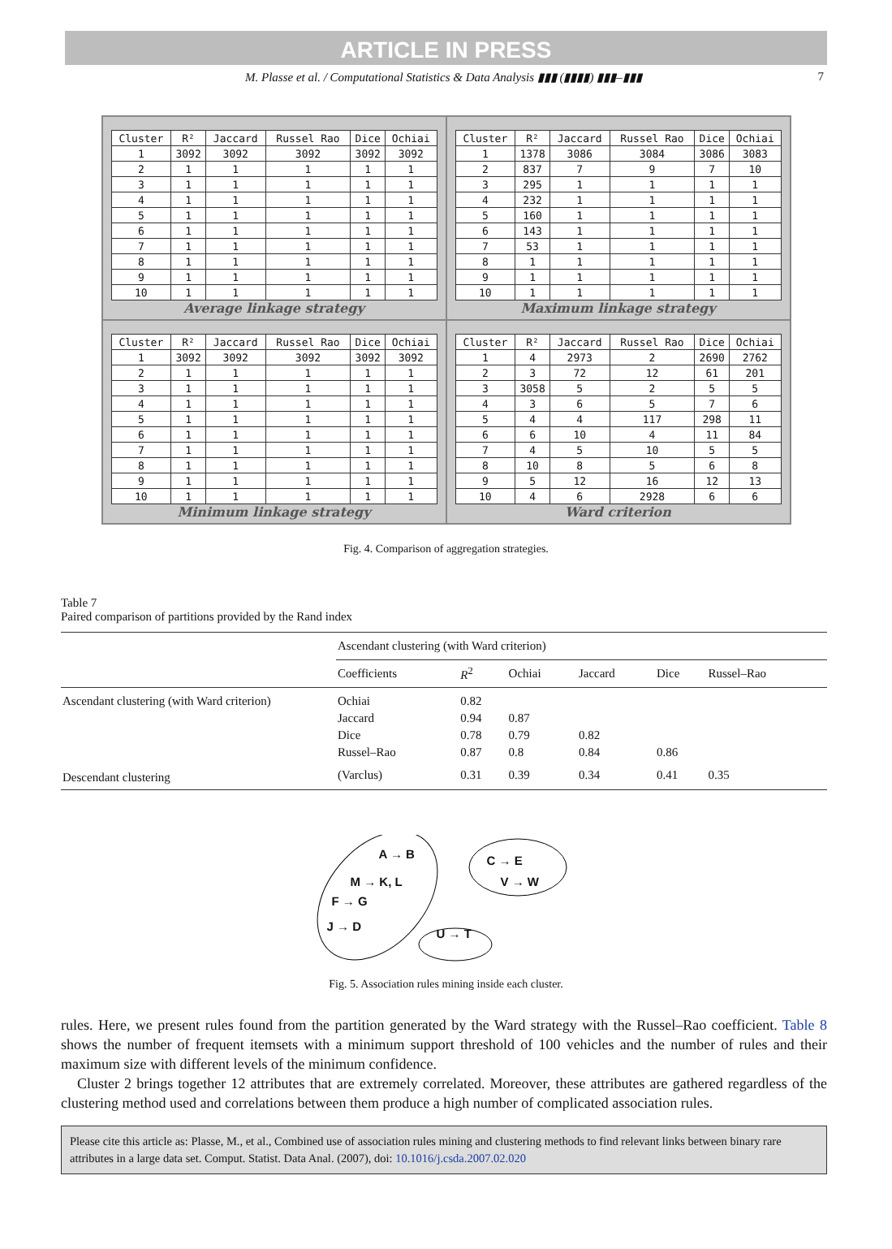ARTICLE IN PRESS
M. Plasse et al. / Computational Statistics & Data Analysis ▮▮▮ (▮▮▮▮) ▮▮▮–▮▮▮ 7
| Cluster | R² | Jaccard | Russel Rao | Dice | Ochiai |
| 1 | 3092 | 3092 | 3092 | 3092 | 3092 |
| 2 | 1 | 1 | 1 | 1 | 1 |
| 3 | 1 | 1 | 1 | 1 | 1 |
| 4 | 1 | 1 | 1 | 1 | 1 |
| 5 | 1 | 1 | 1 | 1 | 1 |
| 6 | 1 | 1 | 1 | 1 | 1 |
| 7 | 1 | 1 | 1 | 1 | 1 |
| 8 | 1 | 1 | 1 | 1 | 1 |
| 9 | 1 | 1 | 1 | 1 | 1 |
| 10 | 1 | 1 | 1 | 1 | 1 |
Average linkage strategy
| Cluster | R² | Jaccard | Russel Rao | Dice | Ochiai |
| 1 | 1378 | 3086 | 3084 | 3086 | 3083 |
| 2 | 837 | 7 | 9 | 7 | 10 |
| 3 | 295 | 1 | 1 | 1 | 1 |
| 4 | 232 | 1 | 1 | 1 | 1 |
| 5 | 160 | 1 | 1 | 1 | 1 |
| 6 | 143 | 1 | 1 | 1 | 1 |
| 7 | 53 | 1 | 1 | 1 | 1 |
| 8 | 1 | 1 | 1 | 1 | 1 |
| 9 | 1 | 1 | 1 | 1 | 1 |
| 10 | 1 | 1 | 1 | 1 | 1 |
Maximum linkage strategy
| Cluster | R² | Jaccard | Russel Rao | Dice | Ochiai |
| 1 | 3092 | 3092 | 3092 | 3092 | 3092 |
| 2 | 1 | 1 | 1 | 1 | 1 |
| 3 | 1 | 1 | 1 | 1 | 1 |
| 4 | 1 | 1 | 1 | 1 | 1 |
| 5 | 1 | 1 | 1 | 1 | 1 |
| 6 | 1 | 1 | 1 | 1 | 1 |
| 7 | 1 | 1 | 1 | 1 | 1 |
| 8 | 1 | 1 | 1 | 1 | 1 |
| 9 | 1 | 1 | 1 | 1 | 1 |
| 10 | 1 | 1 | 1 | 1 | 1 |
Minimum linkage strategy
| Cluster | R² | Jaccard | Russel Rao | Dice | Ochiai |
| 1 | 4 | 2973 | 2 | 2690 | 2762 |
| 2 | 3 | 72 | 12 | 61 | 201 |
| 3 | 3058 | 5 | 2 | 5 | 5 |
| 4 | 3 | 6 | 5 | 7 | 6 |
| 5 | 4 | 4 | 117 | 298 | 11 |
| 6 | 6 | 10 | 4 | 11 | 84 |
| 7 | 4 | 5 | 10 | 5 | 5 |
| 8 | 10 | 8 | 5 | 6 | 8 |
| 9 | 5 | 12 | 16 | 12 | 13 |
| 10 | 4 | 6 | 2928 | 6 | 6 |
Ward criterion
Fig. 4. Comparison of aggregation strategies.
Table 7
Paired comparison of partitions provided by the Rand index
| | Ascendant clustering (with Ward criterion) | | | | | |
| --- | --- | --- | --- | --- | --- | --- |
| | Coefficients | R<sup>2</sup> | Ochiai | Jaccard | Dice | Russel–Rao |
| Ascendant clustering (with Ward criterion) | Ochiai | 0.82 | | | | |
| | Jaccard | 0.94 | 0.87 | | | |
| | Dice | 0.78 | 0.79 | 0.82 | | |
| | Russel–Rao | 0.87 | 0.8 | 0.84 | 0.86 | |
| Descendant clustering | (Varclus) | 0.31 | 0.39 | 0.34 | 0.41 | 0.35 |
A → B C → E
M → K, L V → W
F → G
J → D
U → T
Fig. 5. Association rules mining inside each cluster.
rules. Here, we present rules found from the partition generated by the Ward strategy with the Russel–Rao coefficient. Table 8 shows the number of frequent itemsets with a minimum support threshold of 100 vehicles and the number of rules and their maximum size with different levels of the minimum confidence.
Cluster 2 brings together 12 attributes that are extremely correlated. Moreover, these attributes are gathered regardless of the clustering method used and correlations between them produce a high number of complicated association rules.
Please cite this article as: Plasse, M., et al., Combined use of association rules mining and clustering methods to find relevant links between binary rare attributes in a large data set. Comput. Statist. Data Anal. (2007), doi: 10.1016/j.csda.2007.02.020